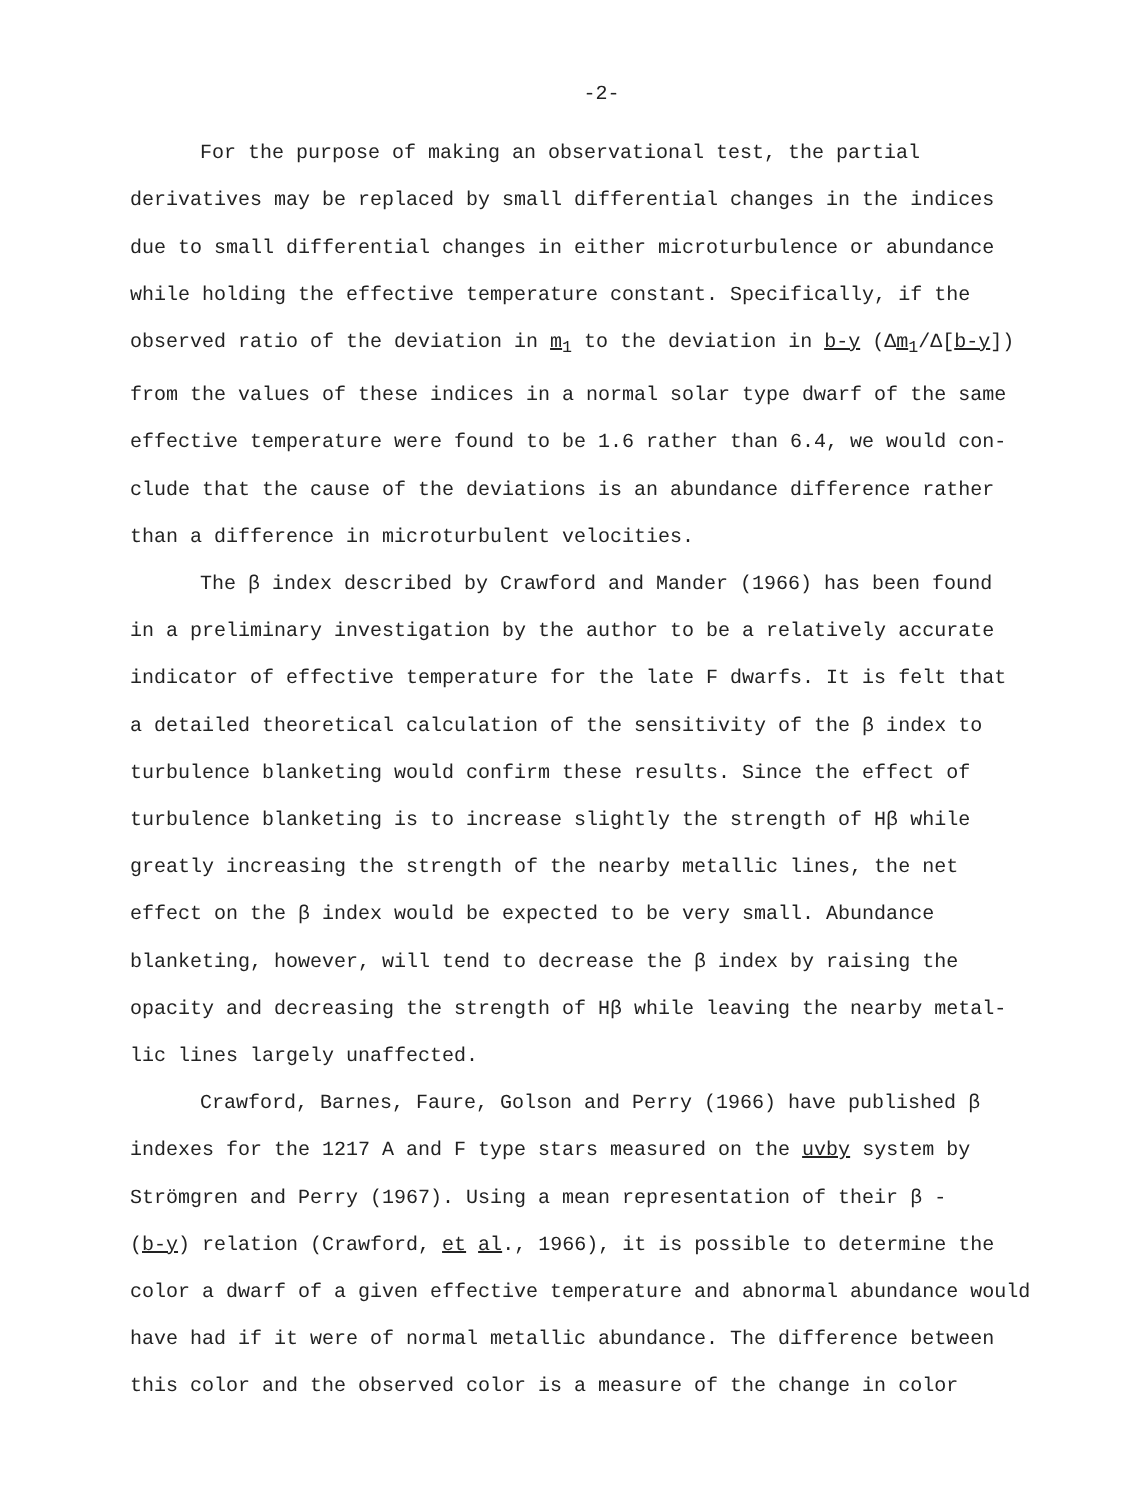-2-
For the purpose of making an observational test, the partial
derivatives may be replaced by small differential changes in the indices
due to small differential changes in either microturbulence or abundance
while holding the effective temperature constant. Specifically, if the
observed ratio of the deviation in m<sub>1</sub> to the deviation in b-y (Δm<sub>1</sub>/Δ[b-y])
from the values of these indices in a normal solar type dwarf of the same
effective temperature were found to be 1.6 rather than 6.4, we would con-
clude that the cause of the deviations is an abundance difference rather
than a difference in microturbulent velocities.
The β index described by Crawford and Mander (1966) has been found
in a preliminary investigation by the author to be a relatively accurate
indicator of effective temperature for the late F dwarfs. It is felt that
a detailed theoretical calculation of the sensitivity of the β index to
turbulence blanketing would confirm these results. Since the effect of
turbulence blanketing is to increase slightly the strength of Hβ while
greatly increasing the strength of the nearby metallic lines, the net
effect on the β index would be expected to be very small. Abundance
blanketing, however, will tend to decrease the β index by raising the
opacity and decreasing the strength of Hβ while leaving the nearby metal-
lic lines largely unaffected.
Crawford, Barnes, Faure, Golson and Perry (1966) have published β
indexes for the 1217 A and F type stars measured on the uvby system by
Strömgren and Perry (1967). Using a mean representation of their β -
(b-y) relation (Crawford, et al., 1966), it is possible to determine the
color a dwarf of a given effective temperature and abnormal abundance would
have had if it were of normal metallic abundance. The difference between
this color and the observed color is a measure of the change in color